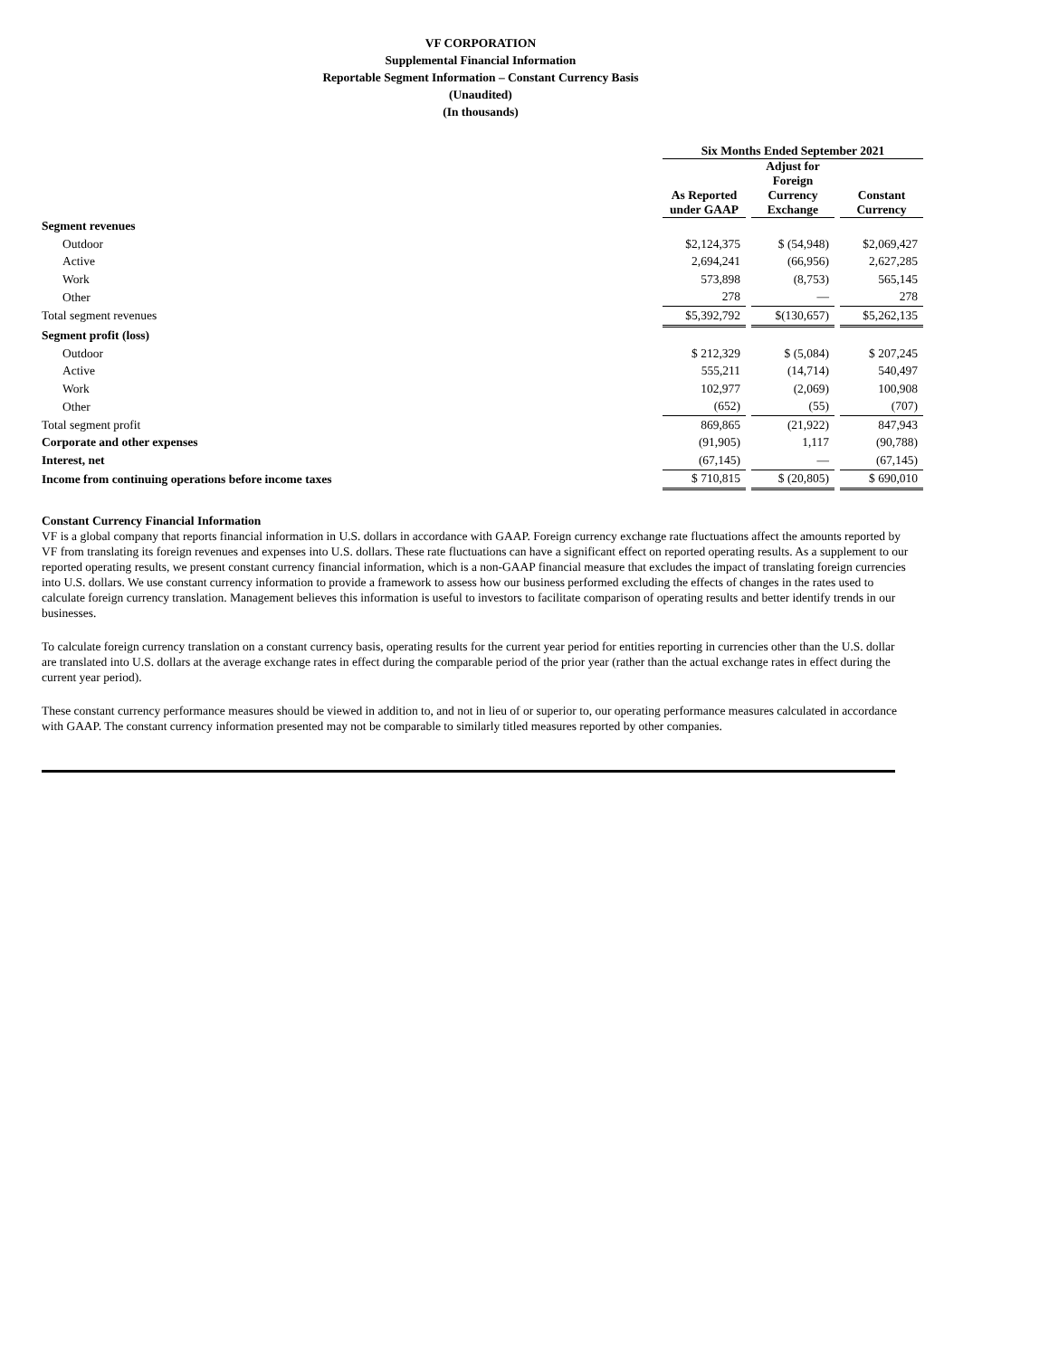VF CORPORATION
Supplemental Financial Information
Reportable Segment Information – Constant Currency Basis
(Unaudited)
(In thousands)
| | Six Months Ended September 2021 | | | | |
| --- | --- | --- | --- | --- | --- |
| | As Reported under GAAP | | Adjust for Foreign Currency Exchange | | Constant Currency |
| Segment revenues | | | | | |
| Outdoor | $2,124,375 | | $ (54,948) | | $2,069,427 |
| Active | 2,694,241 | | (66,956) | | 2,627,285 |
| Work | 573,898 | | (8,753) | | 565,145 |
| Other | 278 | | — | | 278 |
| Total segment revenues | $5,392,792 | | $(130,657) | | $5,262,135 |
| Segment profit (loss) | | | | | |
| Outdoor | $ 212,329 | | $ (5,084) | | $ 207,245 |
| Active | 555,211 | | (14,714) | | 540,497 |
| Work | 102,977 | | (2,069) | | 100,908 |
| Other | (652) | | (55) | | (707) |
| Total segment profit | 869,865 | | (21,922) | | 847,943 |
| Corporate and other expenses | (91,905) | | 1,117 | | (90,788) |
| Interest, net | (67,145) | | — | | (67,145) |
| Income from continuing operations before income taxes | $ 710,815 | | $ (20,805) | | $ 690,010 |
Constant Currency Financial Information
VF is a global company that reports financial information in U.S. dollars in accordance with GAAP. Foreign currency exchange rate fluctuations affect the amounts reported by VF from translating its foreign revenues and expenses into U.S. dollars. These rate fluctuations can have a significant effect on reported operating results. As a supplement to our reported operating results, we present constant currency financial information, which is a non-GAAP financial measure that excludes the impact of translating foreign currencies into U.S. dollars. We use constant currency information to provide a framework to assess how our business performed excluding the effects of changes in the rates used to calculate foreign currency translation. Management believes this information is useful to investors to facilitate comparison of operating results and better identify trends in our businesses.
To calculate foreign currency translation on a constant currency basis, operating results for the current year period for entities reporting in currencies other than the U.S. dollar are translated into U.S. dollars at the average exchange rates in effect during the comparable period of the prior year (rather than the actual exchange rates in effect during the current year period).
These constant currency performance measures should be viewed in addition to, and not in lieu of or superior to, our operating performance measures calculated in accordance with GAAP. The constant currency information presented may not be comparable to similarly titled measures reported by other companies.